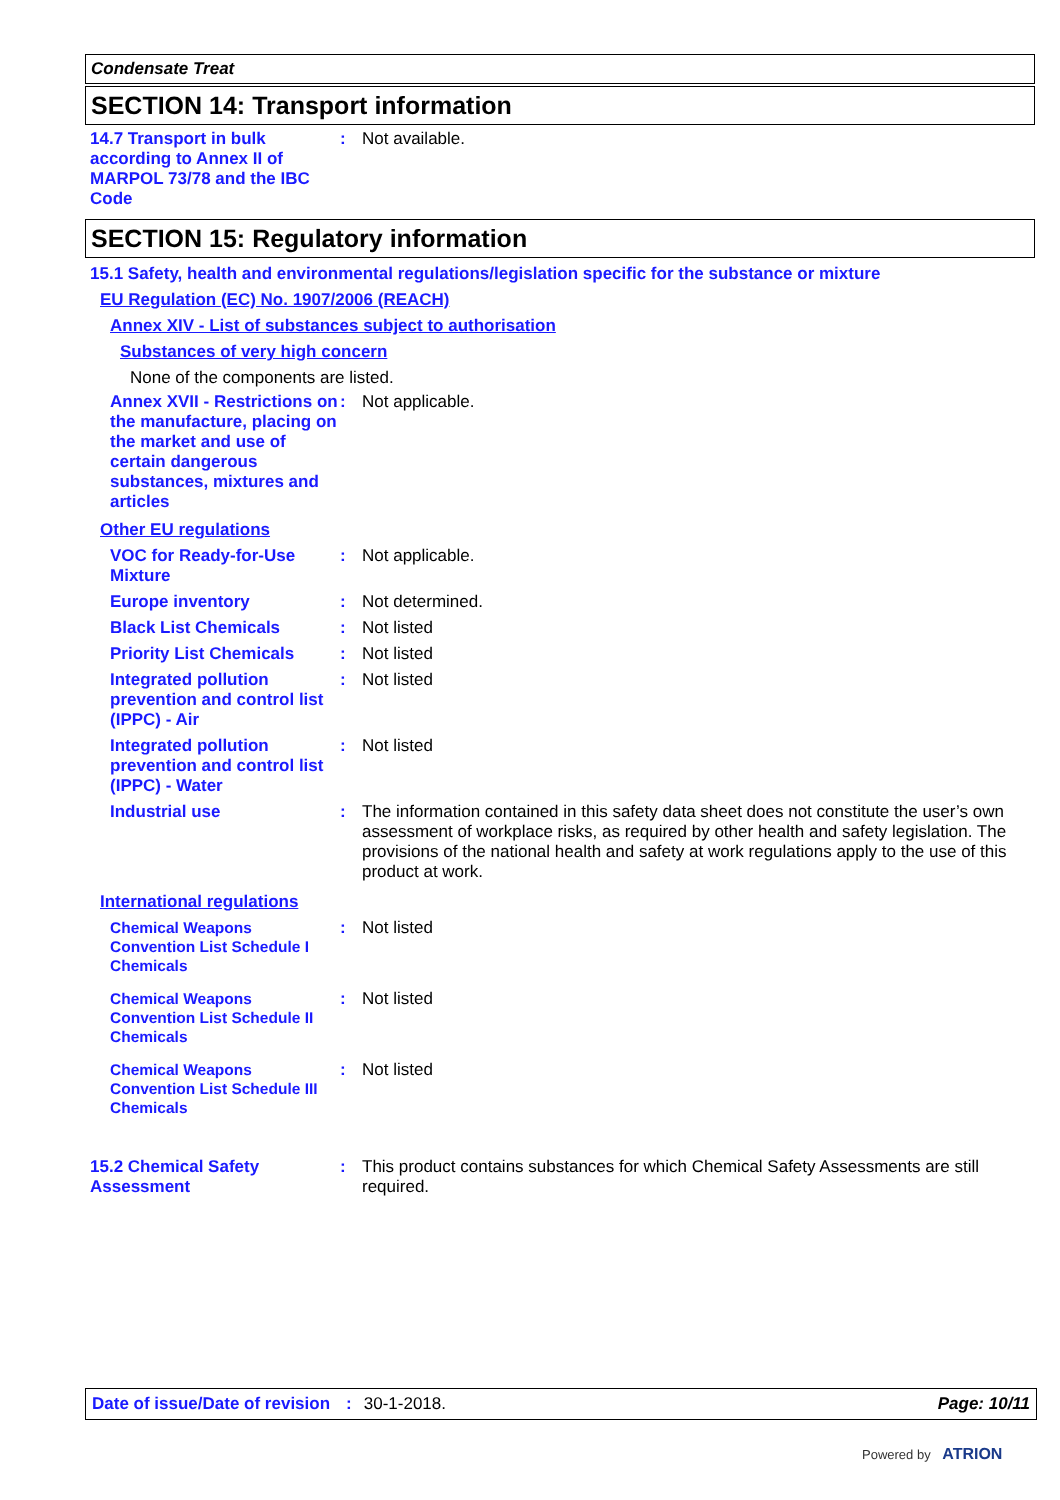Condensate Treat
SECTION 14: Transport information
14.7 Transport in bulk according to Annex II of MARPOL 73/78 and the IBC Code
:
Not available.
SECTION 15: Regulatory information
15.1 Safety, health and environmental regulations/legislation specific for the substance or mixture
EU Regulation (EC) No. 1907/2006 (REACH)
Annex XIV - List of substances subject to authorisation
Substances of very high concern
None of the components are listed.
Annex XVII - Restrictions on the manufacture, placing on the market and use of certain dangerous substances, mixtures and articles
:
Not applicable.
Other EU regulations
VOC for Ready-for-Use Mixture
:
Not applicable.
Europe inventory
:
Not determined.
Black List Chemicals
:
Not listed
Priority List Chemicals
:
Not listed
Integrated pollution prevention and control list (IPPC) - Air
:
Not listed
Integrated pollution prevention and control list (IPPC) - Water
:
Not listed
Industrial use
:
The information contained in this safety data sheet does not constitute the user’s own assessment of workplace risks, as required by other health and safety legislation. The provisions of the national health and safety at work regulations apply to the use of this product at work.
International regulations
Chemical Weapons Convention List Schedule I Chemicals
:
Not listed
Chemical Weapons Convention List Schedule II Chemicals
:
Not listed
Chemical Weapons Convention List Schedule III Chemicals
:
Not listed
15.2 Chemical Safety Assessment
:
This product contains substances for which Chemical Safety Assessments are still required.
Date of issue/Date of revision: 30-1-2018. Page: 10/11
Powered by ATRION